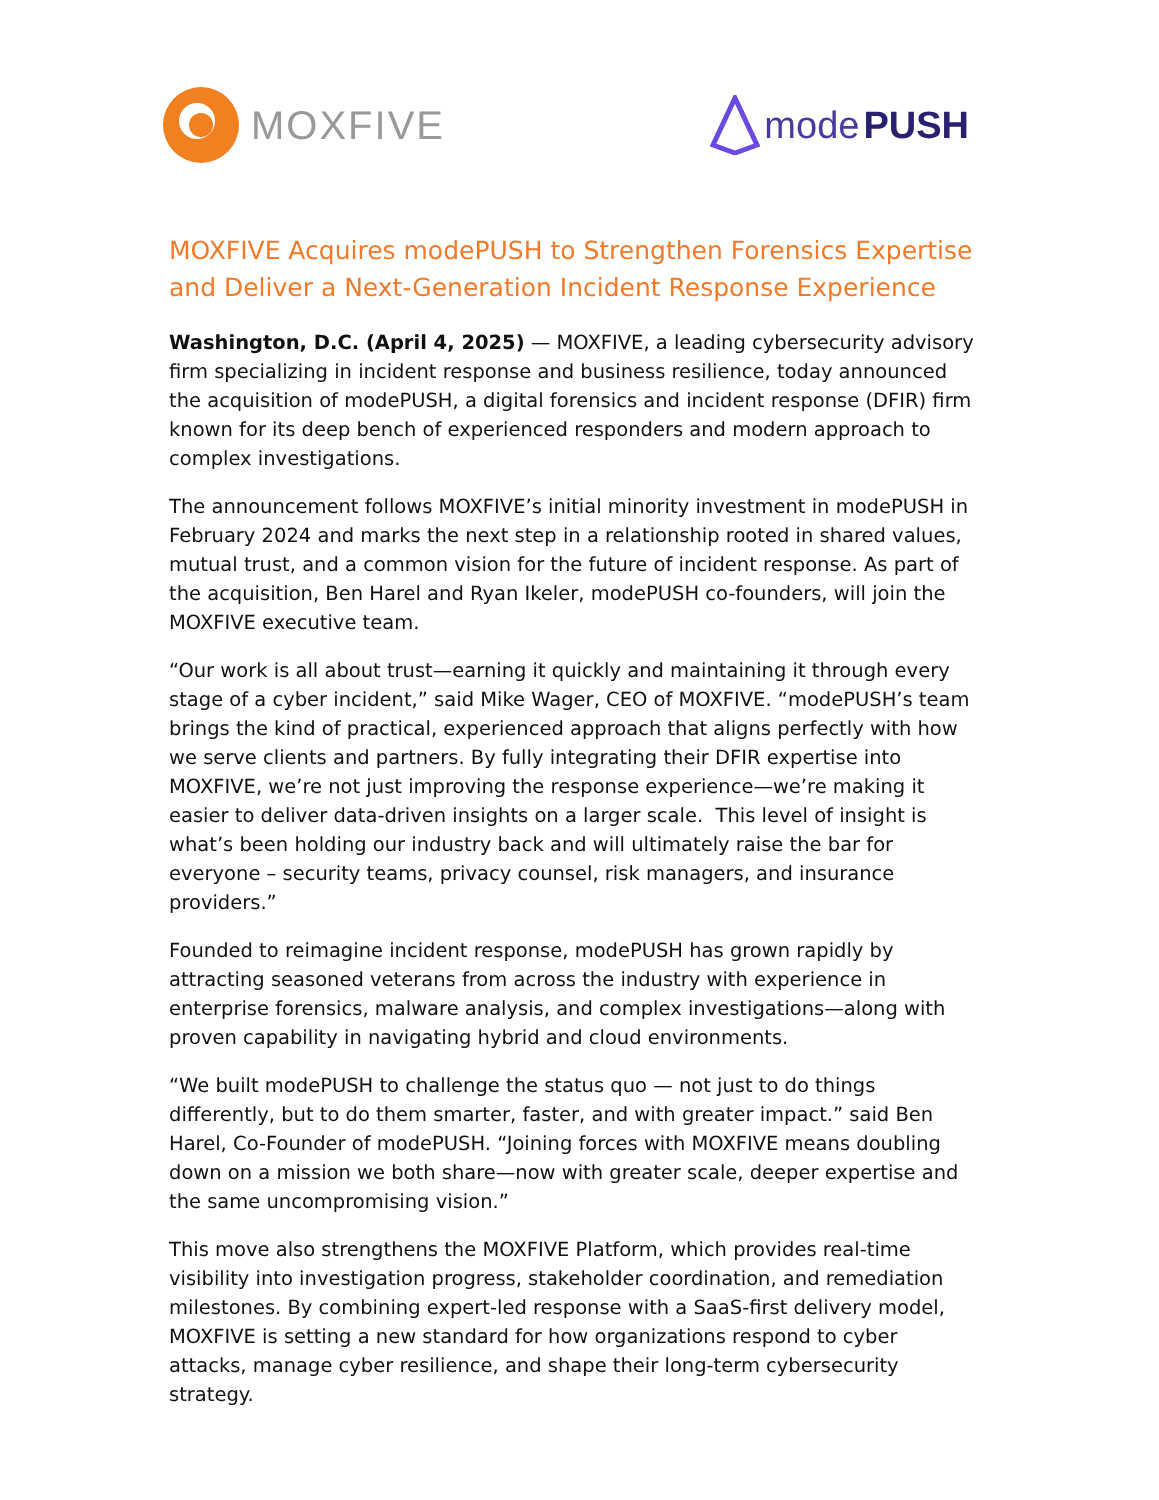MOXFIVE mode PUSH
MOXFIVE Acquires modePUSH to Strengthen Forensics Expertise and Deliver a Next-Generation Incident Response Experience
Washington, D.C. (April 4, 2025) — MOXFIVE, a leading cybersecurity advisory firm specializing in incident response and business resilience, today announced the acquisition of modePUSH, a digital forensics and incident response (DFIR) firm known for its deep bench of experienced responders and modern approach to complex investigations.
The announcement follows MOXFIVE’s initial minority investment in modePUSH in February 2024 and marks the next step in a relationship rooted in shared values, mutual trust, and a common vision for the future of incident response. As part of the acquisition, Ben Harel and Ryan Ikeler, modePUSH co-founders, will join the MOXFIVE executive team.
“Our work is all about trust—earning it quickly and maintaining it through every stage of a cyber incident,” said Mike Wager, CEO of MOXFIVE. “modePUSH’s team brings the kind of practical, experienced approach that aligns perfectly with how we serve clients and partners. By fully integrating their DFIR expertise into MOXFIVE, we’re not just improving the response experience—we’re making it easier to deliver data-driven insights on a larger scale. This level of insight is what’s been holding our industry back and will ultimately raise the bar for everyone – security teams, privacy counsel, risk managers, and insurance providers.”
Founded to reimagine incident response, modePUSH has grown rapidly by attracting seasoned veterans from across the industry with experience in enterprise forensics, malware analysis, and complex investigations—along with proven capability in navigating hybrid and cloud environments.
“We built modePUSH to challenge the status quo — not just to do things differently, but to do them smarter, faster, and with greater impact.” said Ben Harel, Co-Founder of modePUSH. “Joining forces with MOXFIVE means doubling down on a mission we both share—now with greater scale, deeper expertise and the same uncompromising vision.”
This move also strengthens the MOXFIVE Platform, which provides real-time visibility into investigation progress, stakeholder coordination, and remediation milestones. By combining expert-led response with a SaaS-first delivery model, MOXFIVE is setting a new standard for how organizations respond to cyber attacks, manage cyber resilience, and shape their long-term cybersecurity strategy.